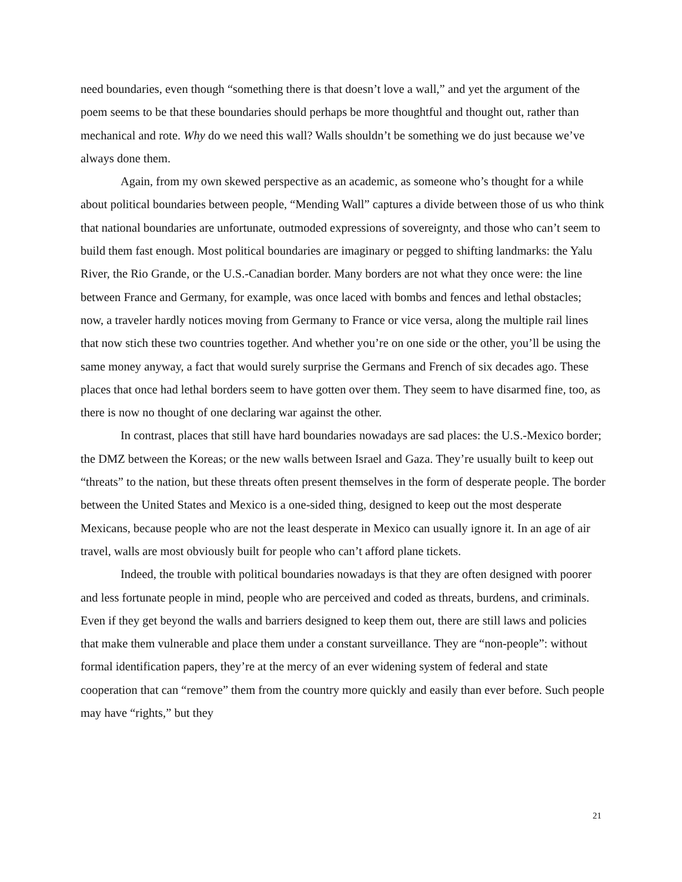need boundaries, even though “something there is that doesn’t love a wall,” and yet the argument of the poem seems to be that these boundaries should perhaps be more thoughtful and thought out, rather than mechanical and rote. Why do we need this wall? Walls shouldn’t be something we do just because we’ve always done them.
Again, from my own skewed perspective as an academic, as someone who’s thought for a while about political boundaries between people, “Mending Wall” captures a divide between those of us who think that national boundaries are unfortunate, outmoded expressions of sovereignty, and those who can’t seem to build them fast enough. Most political boundaries are imaginary or pegged to shifting landmarks: the Yalu River, the Rio Grande, or the U.S.-Canadian border. Many borders are not what they once were: the line between France and Germany, for example, was once laced with bombs and fences and lethal obstacles; now, a traveler hardly notices moving from Germany to France or vice versa, along the multiple rail lines that now stich these two countries together. And whether you’re on one side or the other, you’ll be using the same money anyway, a fact that would surely surprise the Germans and French of six decades ago. These places that once had lethal borders seem to have gotten over them. They seem to have disarmed fine, too, as there is now no thought of one declaring war against the other.
In contrast, places that still have hard boundaries nowadays are sad places: the U.S.-Mexico border; the DMZ between the Koreas; or the new walls between Israel and Gaza. They’re usually built to keep out “threats” to the nation, but these threats often present themselves in the form of desperate people. The border between the United States and Mexico is a one-sided thing, designed to keep out the most desperate Mexicans, because people who are not the least desperate in Mexico can usually ignore it. In an age of air travel, walls are most obviously built for people who can’t afford plane tickets.
Indeed, the trouble with political boundaries nowadays is that they are often designed with poorer and less fortunate people in mind, people who are perceived and coded as threats, burdens, and criminals. Even if they get beyond the walls and barriers designed to keep them out, there are still laws and policies that make them vulnerable and place them under a constant surveillance. They are “non-people”: without formal identification papers, they’re at the mercy of an ever widening system of federal and state cooperation that can “remove” them from the country more quickly and easily than ever before. Such people may have “rights,” but they
21